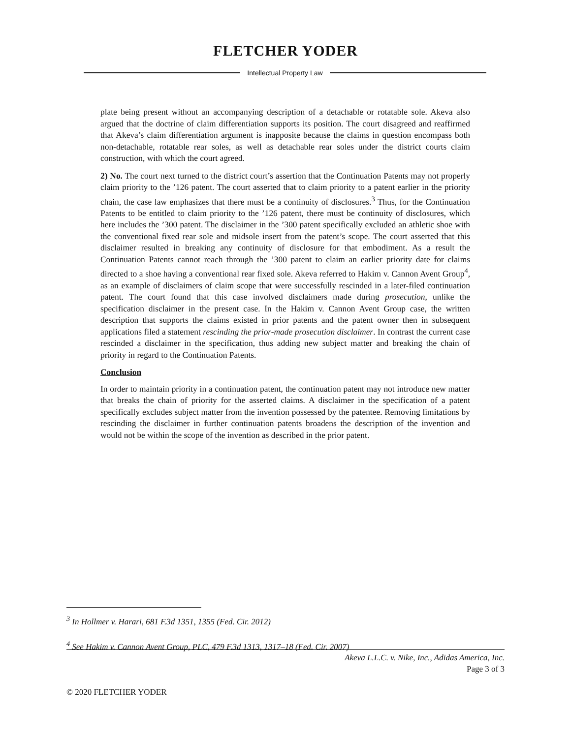FLETCHER YODER
Intellectual Property Law
plate being present without an accompanying description of a detachable or rotatable sole. Akeva also argued that the doctrine of claim differentiation supports its position. The court disagreed and reaffirmed that Akeva’s claim differentiation argument is inapposite because the claims in question encompass both non-detachable, rotatable rear soles, as well as detachable rear soles under the district courts claim construction, with which the court agreed.
2) No. The court next turned to the district court’s assertion that the Continuation Patents may not properly claim priority to the ’126 patent. The court asserted that to claim priority to a patent earlier in the priority chain, the case law emphasizes that there must be a continuity of disclosures.<sup>3</sup> Thus, for the Continuation Patents to be entitled to claim priority to the ’126 patent, there must be continuity of disclosures, which here includes the ’300 patent. The disclaimer in the ’300 patent specifically excluded an athletic shoe with the conventional fixed rear sole and midsole insert from the patent’s scope. The court asserted that this disclaimer resulted in breaking any continuity of disclosure for that embodiment. As a result the Continuation Patents cannot reach through the ’300 patent to claim an earlier priority date for claims directed to a shoe having a conventional rear fixed sole. Akeva referred to Hakim v. Cannon Avent Group<sup>4</sup>, as an example of disclaimers of claim scope that were successfully rescinded in a later-filed continuation patent. The court found that this case involved disclaimers made during prosecution, unlike the specification disclaimer in the present case. In the Hakim v. Cannon Avent Group case, the written description that supports the claims existed in prior patents and the patent owner then in subsequent applications filed a statement rescinding the prior-made prosecution disclaimer. In contrast the current case rescinded a disclaimer in the specification, thus adding new subject matter and breaking the chain of priority in regard to the Continuation Patents.
Conclusion
In order to maintain priority in a continuation patent, the continuation patent may not introduce new matter that breaks the chain of priority for the asserted claims. A disclaimer in the specification of a patent specifically excludes subject matter from the invention possessed by the patentee. Removing limitations by rescinding the disclaimer in further continuation patents broadens the description of the invention and would not be within the scope of the invention as described in the prior patent.
<sup>3</sup> In Hollmer v. Harari, 681 F.3d 1351, 1355 (Fed. Cir. 2012)
<sup>4</sup> See Hakim v. Cannon Avent Group, PLC, 479 F.3d 1313, 1317–18 (Fed. Cir. 2007)
Akeva L.L.C. v. Nike, Inc., Adidas America, Inc.
Page 3 of 3
© 2020 FLETCHER YODER